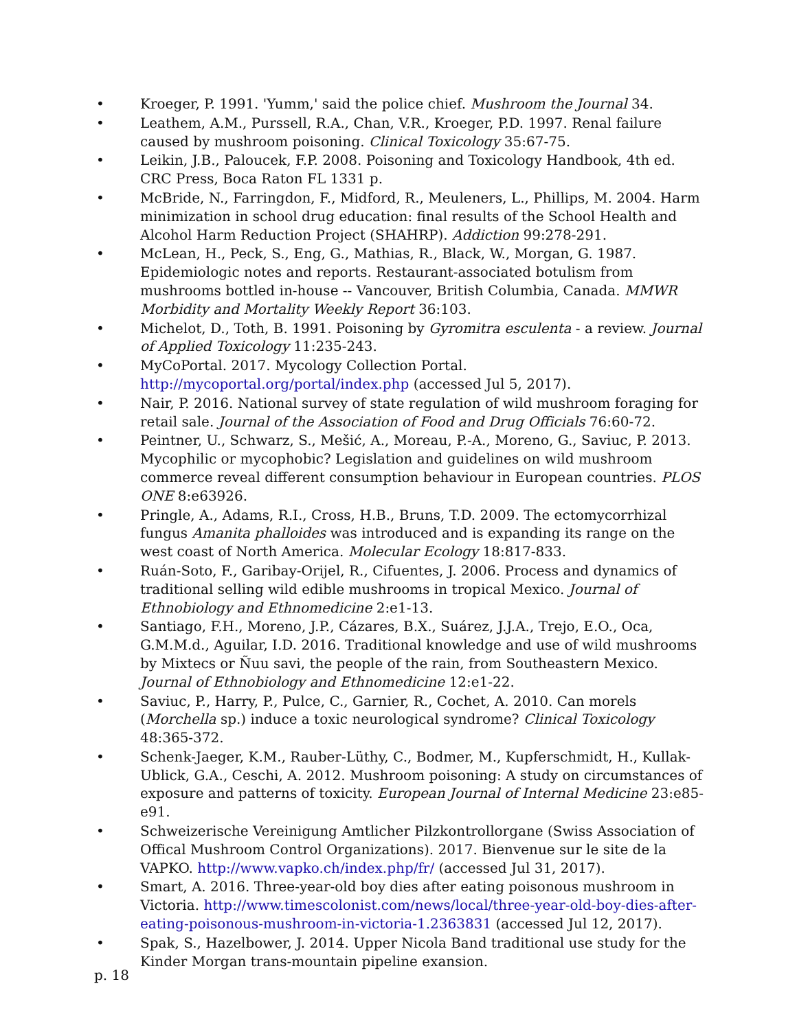• Kroeger, P. 1991. 'Yumm,' said the police chief. Mushroom the Journal 34.
• Leathem, A.M., Purssell, R.A., Chan, V.R., Kroeger, P.D. 1997. Renal failure caused by mushroom poisoning. Clinical Toxicology 35:67-75.
• Leikin, J.B., Paloucek, F.P. 2008. Poisoning and Toxicology Handbook, 4th ed. CRC Press, Boca Raton FL 1331 p.
• McBride, N., Farringdon, F., Midford, R., Meuleners, L., Phillips, M. 2004. Harm minimization in school drug education: final results of the School Health and Alcohol Harm Reduction Project (SHAHRP). Addiction 99:278-291.
• McLean, H., Peck, S., Eng, G., Mathias, R., Black, W., Morgan, G. 1987. Epidemiologic notes and reports. Restaurant-associated botulism from mushrooms bottled in-house -- Vancouver, British Columbia, Canada. MMWR Morbidity and Mortality Weekly Report 36:103.
• Michelot, D., Toth, B. 1991. Poisoning by Gyromitra esculenta - a review. Journal of Applied Toxicology 11:235-243.
• MyCoPortal. 2017. Mycology Collection Portal. http://mycoportal.org/portal/index.php (accessed Jul 5, 2017).
• Nair, P. 2016. National survey of state regulation of wild mushroom foraging for retail sale. Journal of the Association of Food and Drug Officials 76:60-72.
• Peintner, U., Schwarz, S., Mešić, A., Moreau, P.-A., Moreno, G., Saviuc, P. 2013. Mycophilic or mycophobic? Legislation and guidelines on wild mushroom commerce reveal different consumption behaviour in European countries. PLOS ONE 8:e63926.
• Pringle, A., Adams, R.I., Cross, H.B., Bruns, T.D. 2009. The ectomycorrhizal fungus Amanita phalloides was introduced and is expanding its range on the west coast of North America. Molecular Ecology 18:817-833.
• Ruán-Soto, F., Garibay-Orijel, R., Cifuentes, J. 2006. Process and dynamics of traditional selling wild edible mushrooms in tropical Mexico. Journal of Ethnobiology and Ethnomedicine 2:e1-13.
• Santiago, F.H., Moreno, J.P., Cázares, B.X., Suárez, J.J.A., Trejo, E.O., Oca, G.M.M.d., Aguilar, I.D. 2016. Traditional knowledge and use of wild mushrooms by Mixtecs or Ñuu savi, the people of the rain, from Southeastern Mexico. Journal of Ethnobiology and Ethnomedicine 12:e1-22.
• Saviuc, P., Harry, P., Pulce, C., Garnier, R., Cochet, A. 2010. Can morels (Morchella sp.) induce a toxic neurological syndrome? Clinical Toxicology 48:365-372.
• Schenk-Jaeger, K.M., Rauber-Lüthy, C., Bodmer, M., Kupferschmidt, H., Kullak-Ublick, G.A., Ceschi, A. 2012. Mushroom poisoning: A study on circumstances of exposure and patterns of toxicity. European Journal of Internal Medicine 23:e85- e91.
• Schweizerische Vereinigung Amtlicher Pilzkontrollorgane (Swiss Association of Offical Mushroom Control Organizations). 2017. Bienvenue sur le site de la VAPKO. http://www.vapko.ch/index.php/fr/ (accessed Jul 31, 2017).
• Smart, A. 2016. Three-year-old boy dies after eating poisonous mushroom in Victoria. http://www.timescolonist.com/news/local/three-year-old-boy-dies-after-eating-poisonous-mushroom-in-victoria-1.2363831 (accessed Jul 12, 2017).
• Spak, S., Hazelbower, J. 2014. Upper Nicola Band traditional use study for the Kinder Morgan trans-mountain pipeline exansion.
p. 18